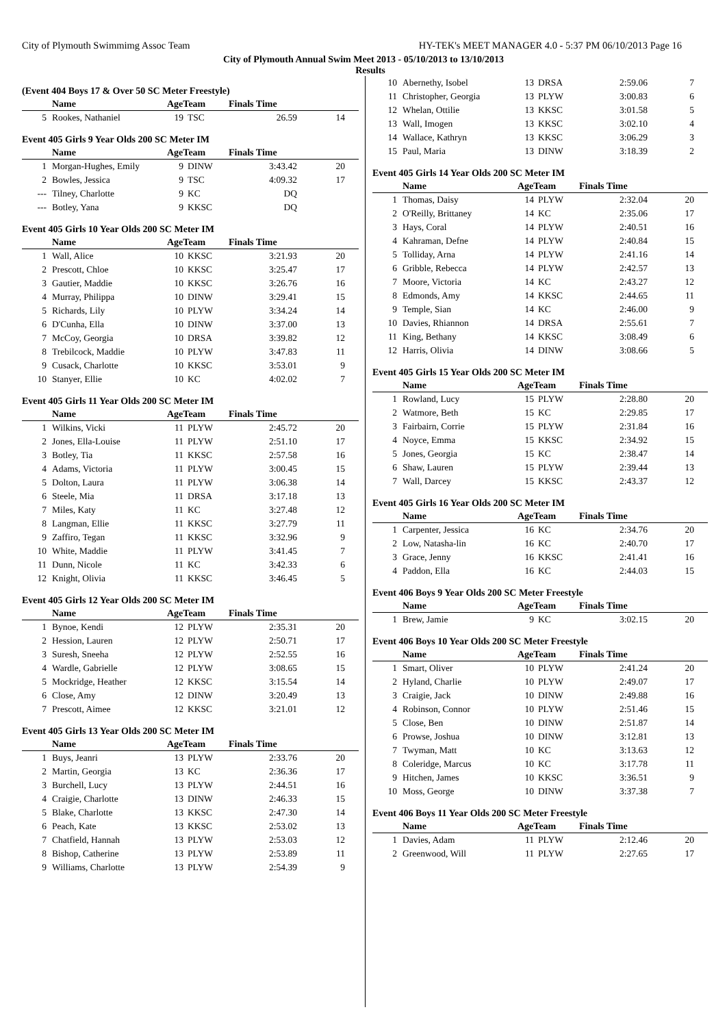City of Plymouth Swimmimg Assoc Team HY-TEK's MEET MANAGER 4.0 - 5:37 PM 06/10/2013 Page 16
City of Plymouth Annual Swim Meet 2013 - 05/10/2013 to 13/10/2013
Results
(Event 404 Boys 17 & Over 50 SC Meter Freestyle)
| | Name | AgeTeam | | Finals Time | |
| --- | --- | --- | --- | --- | --- |
| 5 | Rookes, Nathaniel | 19 | TSC | 26.59 | 14 |
Event 405 Girls 9 Year Olds 200 SC Meter IM
| | Name | AgeTeam | | Finals Time | |
| --- | --- | --- | --- | --- | --- |
| 1 | Morgan-Hughes, Emily | 9 | DINW | 3:43.42 | 20 |
| 2 | Bowles, Jessica | 9 | TSC | 4:09.32 | 17 |
| --- | Tilney, Charlotte | 9 | KC | DQ | |
| --- | Botley, Yana | 9 | KKSC | DQ | |
Event 405 Girls 10 Year Olds 200 SC Meter IM
| | Name | AgeTeam | | Finals Time | |
| --- | --- | --- | --- | --- | --- |
| 1 | Wall, Alice | 10 | KKSC | 3:21.93 | 20 |
| 2 | Prescott, Chloe | 10 | KKSC | 3:25.47 | 17 |
| 3 | Gautier, Maddie | 10 | KKSC | 3:26.76 | 16 |
| 4 | Murray, Philippa | 10 | DINW | 3:29.41 | 15 |
| 5 | Richards, Lily | 10 | PLYW | 3:34.24 | 14 |
| 6 | D'Cunha, Ella | 10 | DINW | 3:37.00 | 13 |
| 7 | McCoy, Georgia | 10 | DRSA | 3:39.82 | 12 |
| 8 | Trebilcock, Maddie | 10 | PLYW | 3:47.83 | 11 |
| 9 | Cusack, Charlotte | 10 | KKSC | 3:53.01 | 9 |
| 10 | Stanyer, Ellie | 10 | KC | 4:02.02 | 7 |
Event 405 Girls 11 Year Olds 200 SC Meter IM
| | Name | AgeTeam | | Finals Time | |
| --- | --- | --- | --- | --- | --- |
| 1 | Wilkins, Vicki | 11 | PLYW | 2:45.72 | 20 |
| 2 | Jones, Ella-Louise | 11 | PLYW | 2:51.10 | 17 |
| 3 | Botley, Tia | 11 | KKSC | 2:57.58 | 16 |
| 4 | Adams, Victoria | 11 | PLYW | 3:00.45 | 15 |
| 5 | Dolton, Laura | 11 | PLYW | 3:06.38 | 14 |
| 6 | Steele, Mia | 11 | DRSA | 3:17.18 | 13 |
| 7 | Miles, Katy | 11 | KC | 3:27.48 | 12 |
| 8 | Langman, Ellie | 11 | KKSC | 3:27.79 | 11 |
| 9 | Zaffiro, Tegan | 11 | KKSC | 3:32.96 | 9 |
| 10 | White, Maddie | 11 | PLYW | 3:41.45 | 7 |
| 11 | Dunn, Nicole | 11 | KC | 3:42.33 | 6 |
| 12 | Knight, Olivia | 11 | KKSC | 3:46.45 | 5 |
Event 405 Girls 12 Year Olds 200 SC Meter IM
| | Name | AgeTeam | | Finals Time | |
| --- | --- | --- | --- | --- | --- |
| 1 | Bynoe, Kendi | 12 | PLYW | 2:35.31 | 20 |
| 2 | Hession, Lauren | 12 | PLYW | 2:50.71 | 17 |
| 3 | Suresh, Sneeha | 12 | PLYW | 2:52.55 | 16 |
| 4 | Wardle, Gabrielle | 12 | PLYW | 3:08.65 | 15 |
| 5 | Mockridge, Heather | 12 | KKSC | 3:15.54 | 14 |
| 6 | Close, Amy | 12 | DINW | 3:20.49 | 13 |
| 7 | Prescott, Aimee | 12 | KKSC | 3:21.01 | 12 |
Event 405 Girls 13 Year Olds 200 SC Meter IM
| | Name | AgeTeam | | Finals Time | |
| --- | --- | --- | --- | --- | --- |
| 1 | Buys, Jeanri | 13 | PLYW | 2:33.76 | 20 |
| 2 | Martin, Georgia | 13 | KC | 2:36.36 | 17 |
| 3 | Burchell, Lucy | 13 | PLYW | 2:44.51 | 16 |
| 4 | Craigie, Charlotte | 13 | DINW | 2:46.33 | 15 |
| 5 | Blake, Charlotte | 13 | KKSC | 2:47.30 | 14 |
| 6 | Peach, Kate | 13 | KKSC | 2:53.02 | 13 |
| 7 | Chatfield, Hannah | 13 | PLYW | 2:53.03 | 12 |
| 8 | Bishop, Catherine | 13 | PLYW | 2:53.89 | 11 |
| 9 | Williams, Charlotte | 13 | PLYW | 2:54.39 | 9 |
| 10 | Abernethy, Isobel | 13 | DRSA | 2:59.06 | 7 |
| 11 | Christopher, Georgia | 13 | PLYW | 3:00.83 | 6 |
| 12 | Whelan, Ottilie | 13 | KKSC | 3:01.58 | 5 |
| 13 | Wall, Imogen | 13 | KKSC | 3:02.10 | 4 |
| 14 | Wallace, Kathryn | 13 | KKSC | 3:06.29 | 3 |
| 15 | Paul, Maria | 13 | DINW | 3:18.39 | 2 |
Event 405 Girls 14 Year Olds 200 SC Meter IM
| | Name | AgeTeam | | Finals Time | |
| --- | --- | --- | --- | --- | --- |
| 1 | Thomas, Daisy | 14 | PLYW | 2:32.04 | 20 |
| 2 | O'Reilly, Brittaney | 14 | KC | 2:35.06 | 17 |
| 3 | Hays, Coral | 14 | PLYW | 2:40.51 | 16 |
| 4 | Kahraman, Defne | 14 | PLYW | 2:40.84 | 15 |
| 5 | Tolliday, Arna | 14 | PLYW | 2:41.16 | 14 |
| 6 | Gribble, Rebecca | 14 | PLYW | 2:42.57 | 13 |
| 7 | Moore, Victoria | 14 | KC | 2:43.27 | 12 |
| 8 | Edmonds, Amy | 14 | KKSC | 2:44.65 | 11 |
| 9 | Temple, Sian | 14 | KC | 2:46.00 | 9 |
| 10 | Davies, Rhiannon | 14 | DRSA | 2:55.61 | 7 |
| 11 | King, Bethany | 14 | KKSC | 3:08.49 | 6 |
| 12 | Harris, Olivia | 14 | DINW | 3:08.66 | 5 |
Event 405 Girls 15 Year Olds 200 SC Meter IM
| | Name | AgeTeam | | Finals Time | |
| --- | --- | --- | --- | --- | --- |
| 1 | Rowland, Lucy | 15 | PLYW | 2:28.80 | 20 |
| 2 | Watmore, Beth | 15 | KC | 2:29.85 | 17 |
| 3 | Fairbairn, Corrie | 15 | PLYW | 2:31.84 | 16 |
| 4 | Noyce, Emma | 15 | KKSC | 2:34.92 | 15 |
| 5 | Jones, Georgia | 15 | KC | 2:38.47 | 14 |
| 6 | Shaw, Lauren | 15 | PLYW | 2:39.44 | 13 |
| 7 | Wall, Darcey | 15 | KKSC | 2:43.37 | 12 |
Event 405 Girls 16 Year Olds 200 SC Meter IM
| | Name | AgeTeam | | Finals Time | |
| --- | --- | --- | --- | --- | --- |
| 1 | Carpenter, Jessica | 16 | KC | 2:34.76 | 20 |
| 2 | Low, Natasha-lin | 16 | KC | 2:40.70 | 17 |
| 3 | Grace, Jenny | 16 | KKSC | 2:41.41 | 16 |
| 4 | Paddon, Ella | 16 | KC | 2:44.03 | 15 |
Event 406 Boys 9 Year Olds 200 SC Meter Freestyle
| | Name | AgeTeam | | Finals Time | |
| --- | --- | --- | --- | --- | --- |
| 1 | Brew, Jamie | 9 | KC | 3:02.15 | 20 |
Event 406 Boys 10 Year Olds 200 SC Meter Freestyle
| | Name | AgeTeam | | Finals Time | |
| --- | --- | --- | --- | --- | --- |
| 1 | Smart, Oliver | 10 | PLYW | 2:41.24 | 20 |
| 2 | Hyland, Charlie | 10 | PLYW | 2:49.07 | 17 |
| 3 | Craigie, Jack | 10 | DINW | 2:49.88 | 16 |
| 4 | Robinson, Connor | 10 | PLYW | 2:51.46 | 15 |
| 5 | Close, Ben | 10 | DINW | 2:51.87 | 14 |
| 6 | Prowse, Joshua | 10 | DINW | 3:12.81 | 13 |
| 7 | Twyman, Matt | 10 | KC | 3:13.63 | 12 |
| 8 | Coleridge, Marcus | 10 | KC | 3:17.78 | 11 |
| 9 | Hitchen, James | 10 | KKSC | 3:36.51 | 9 |
| 10 | Moss, George | 10 | DINW | 3:37.38 | 7 |
Event 406 Boys 11 Year Olds 200 SC Meter Freestyle
| | Name | AgeTeam | | Finals Time | |
| --- | --- | --- | --- | --- | --- |
| 1 | Davies, Adam | 11 | PLYW | 2:12.46 | 20 |
| 2 | Greenwood, Will | 11 | PLYW | 2:27.65 | 17 |